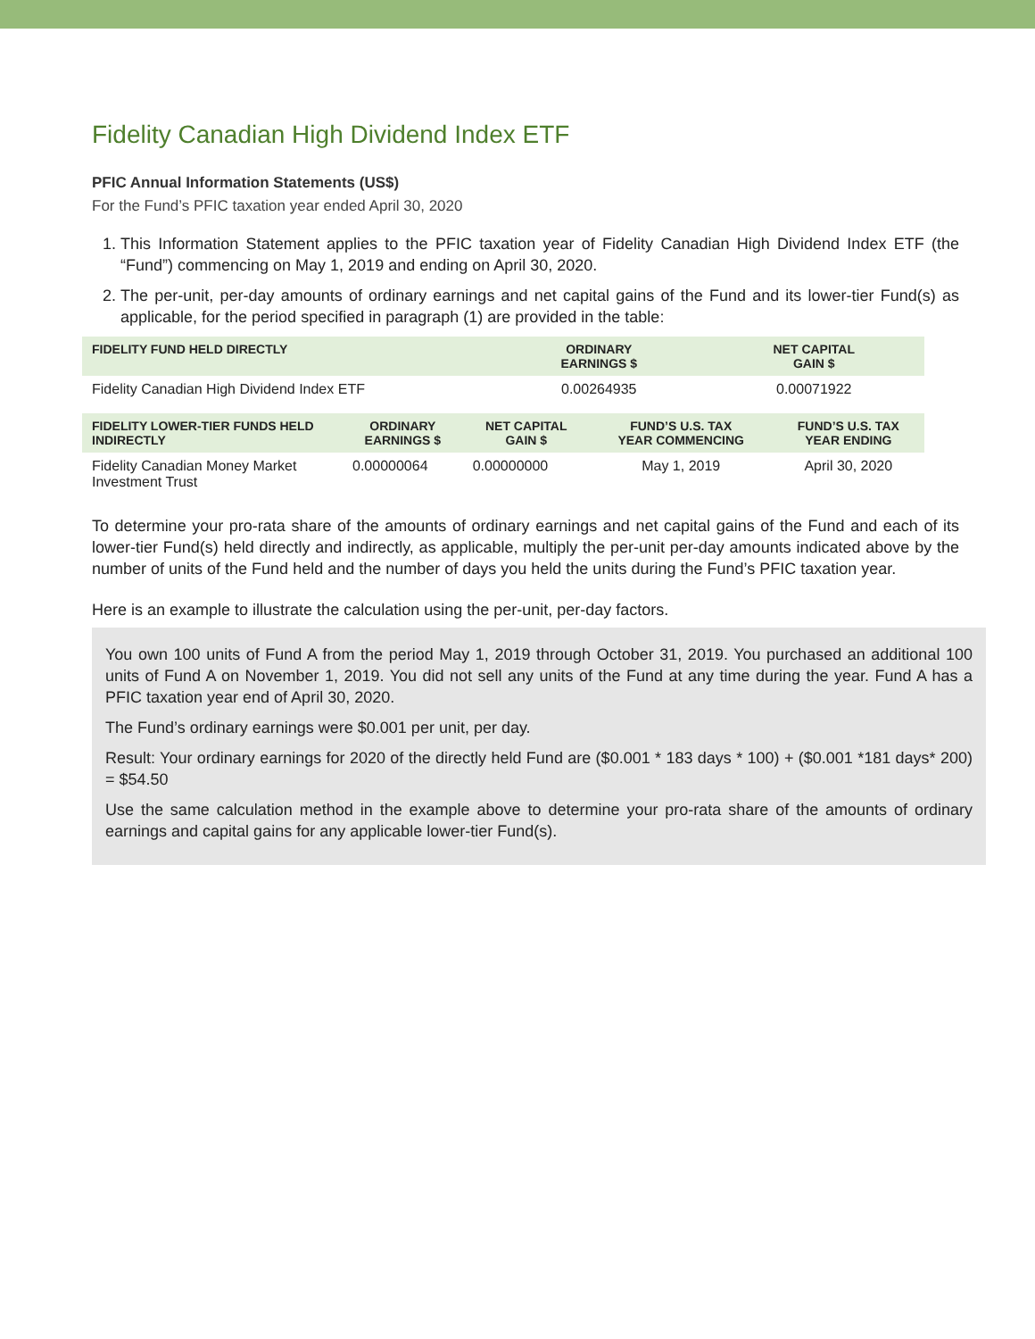Fidelity Canadian High Dividend Index ETF
PFIC Annual Information Statements (US$)
For the Fund’s PFIC taxation year ended April 30, 2020
1. This Information Statement applies to the PFIC taxation year of Fidelity Canadian High Dividend Index ETF (the “Fund”) commencing on May 1, 2019 and ending on April 30, 2020.
2. The per-unit, per-day amounts of ordinary earnings and net capital gains of the Fund and its lower-tier Fund(s) as applicable, for the period specified in paragraph (1) are provided in the table:
| FIDELITY FUND HELD DIRECTLY | ORDINARY EARNINGS $ | NET CAPITAL GAIN $ |
| --- | --- | --- |
| Fidelity Canadian High Dividend Index ETF | 0.00264935 | 0.00071922 |
| FIDELITY LOWER-TIER FUNDS HELD INDIRECTLY | ORDINARY EARNINGS $ | NET CAPITAL GAIN $ | FUND’S U.S. TAX YEAR COMMENCING | FUND’S U.S. TAX YEAR ENDING |
| --- | --- | --- | --- | --- |
| Fidelity Canadian Money Market Investment Trust | 0.00000064 | 0.00000000 | May 1, 2019 | April 30, 2020 |
To determine your pro-rata share of the amounts of ordinary earnings and net capital gains of the Fund and each of its lower-tier Fund(s) held directly and indirectly, as applicable, multiply the per-unit per-day amounts indicated above by the number of units of the Fund held and the number of days you held the units during the Fund’s PFIC taxation year.
Here is an example to illustrate the calculation using the per-unit, per-day factors.
You own 100 units of Fund A from the period May 1, 2019 through October 31, 2019. You purchased an additional 100 units of Fund A on November 1, 2019. You did not sell any units of the Fund at any time during the year. Fund A has a PFIC taxation year end of April 30, 2020.
The Fund’s ordinary earnings were $0.001 per unit, per day.
Result: Your ordinary earnings for 2020 of the directly held Fund are ($0.001 * 183 days * 100) + ($0.001 *181 days* 200) = $54.50
Use the same calculation method in the example above to determine your pro-rata share of the amounts of ordinary earnings and capital gains for any applicable lower-tier Fund(s).